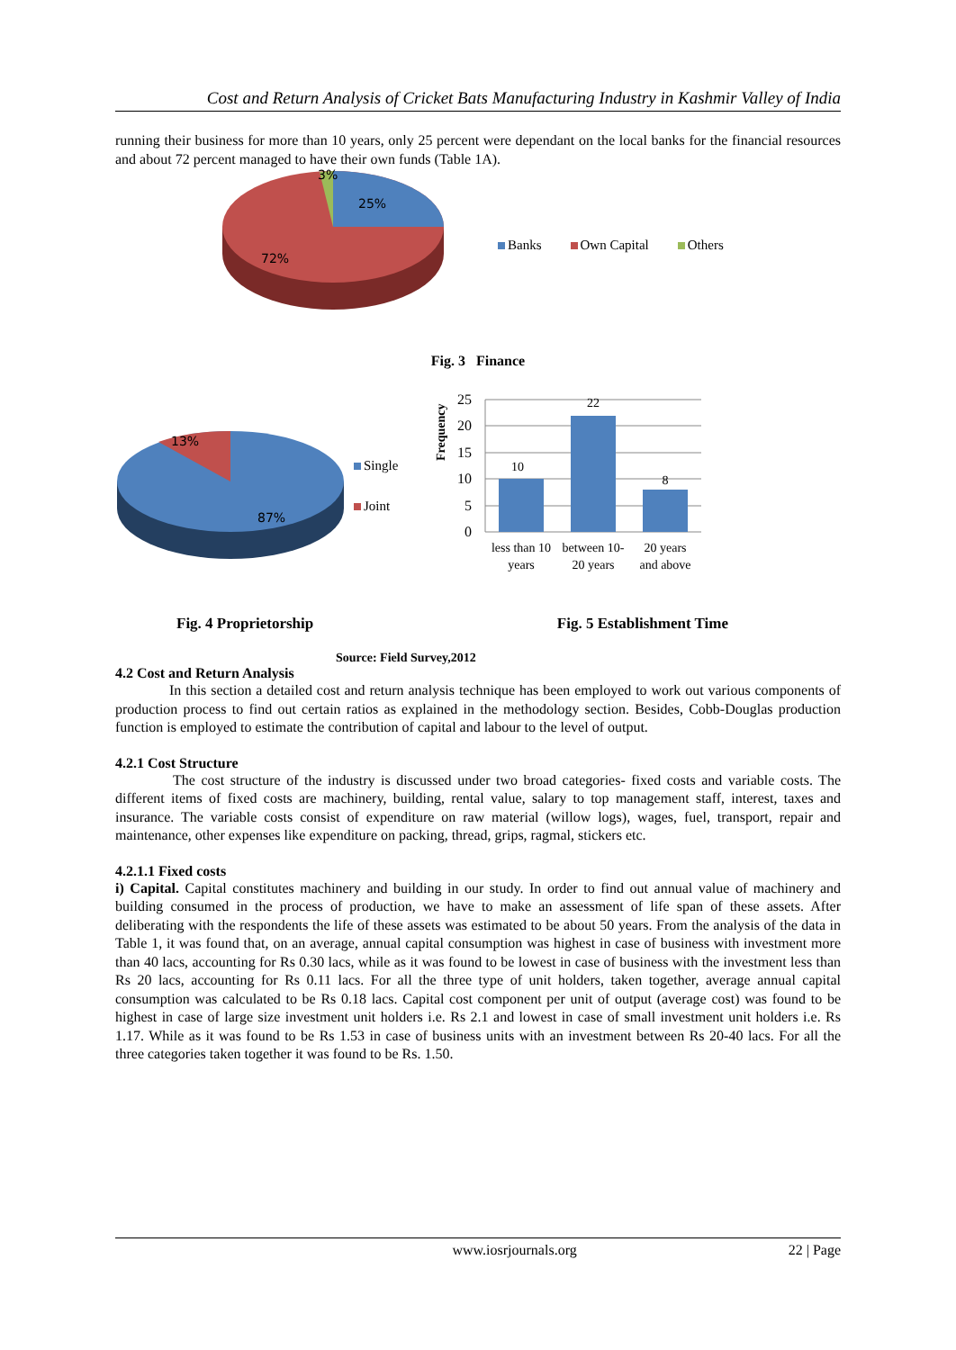Cost and Return Analysis of Cricket Bats Manufacturing Industry in Kashmir Valley of India
running their business for more than 10 years, only 25 percent were dependant on the local banks for the financial resources and about 72 percent managed to have their own funds (Table 1A).
3%
25%
72%
Banks Own Capital Others
Fig. 3 Finance
13%
87%
Single
Joint
Frequency
25
20
15
10
5
0
10
22
8
less than 10
years
between 10-
20 years
20 years
and above
Fig. 4 Proprietorship Fig. 5 Establishment Time
Source: Field Survey,2012
4.2 Cost and Return Analysis
In this section a detailed cost and return analysis technique has been employed to work out various components of production process to find out certain ratios as explained in the methodology section. Besides, Cobb-Douglas production function is employed to estimate the contribution of capital and labour to the level of output.
4.2.1 Cost Structure
The cost structure of the industry is discussed under two broad categories- fixed costs and variable costs. The different items of fixed costs are machinery, building, rental value, salary to top management staff, interest, taxes and insurance. The variable costs consist of expenditure on raw material (willow logs), wages, fuel, transport, repair and maintenance, other expenses like expenditure on packing, thread, grips, ragmal, stickers etc.
4.2.1.1 Fixed costs
i) Capital. Capital constitutes machinery and building in our study. In order to find out annual value of machinery and building consumed in the process of production, we have to make an assessment of life span of these assets. After deliberating with the respondents the life of these assets was estimated to be about 50 years. From the analysis of the data in Table 1, it was found that, on an average, annual capital consumption was highest in case of business with investment more than 40 lacs, accounting for Rs 0.30 lacs, while as it was found to be lowest in case of business with the investment less than Rs 20 lacs, accounting for Rs 0.11 lacs. For all the three type of unit holders, taken together, average annual capital consumption was calculated to be Rs 0.18 lacs. Capital cost component per unit of output (average cost) was found to be highest in case of large size investment unit holders i.e. Rs 2.1 and lowest in case of small investment unit holders i.e. Rs 1.17. While as it was found to be Rs 1.53 in case of business units with an investment between Rs 20-40 lacs. For all the three categories taken together it was found to be Rs. 1.50.
www.iosrjournals.org 22 | Page